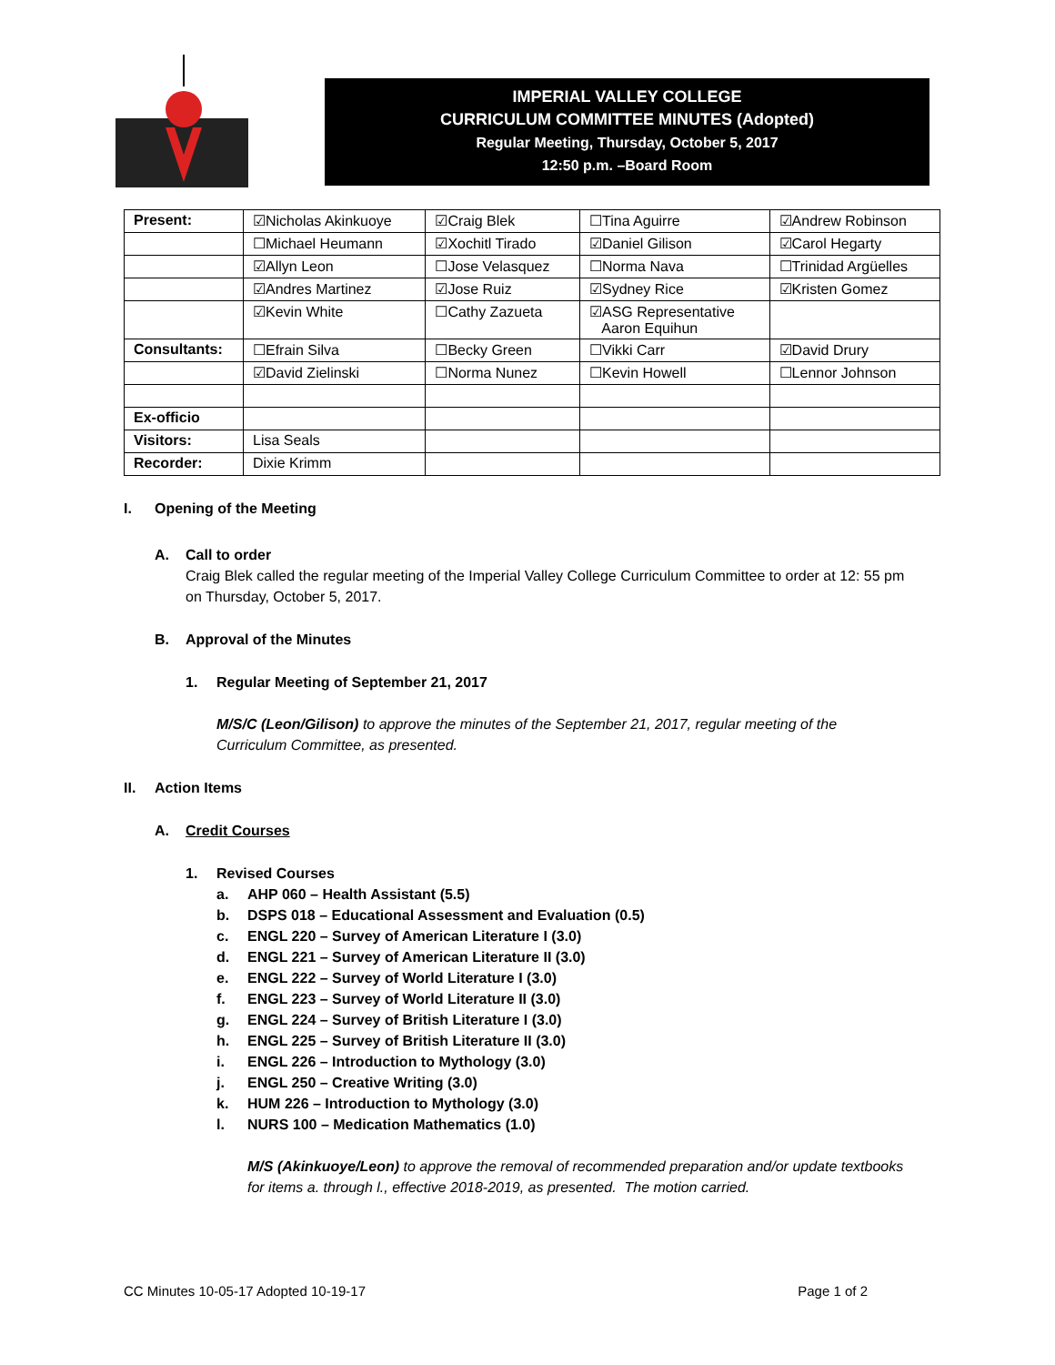IMPERIAL VALLEY COLLEGE
CURRICULUM COMMITTEE MINUTES (Adopted)
Regular Meeting, Thursday, October 5, 2017
12:50 p.m. –Board Room
| Present: | ☑Nicholas Akinkuoye | ☑Craig Blek | ☐Tina Aguirre | ☑Andrew Robinson |
| | ☐Michael Heumann | ☑Xochitl Tirado | ☑Daniel Gilison | ☑Carol Hegarty |
| | ☑Allyn Leon | ☐Jose Velasquez | ☐Norma Nava | ☐Trinidad Argüelles |
| | ☑Andres Martinez | ☑Jose Ruiz | ☑Sydney Rice | ☑Kristen Gomez |
| | ☑Kevin White | ☐Cathy Zazueta | ☑ASG Representative Aaron Equihun | |
| Consultants: | ☐Efrain Silva | ☐Becky Green | ☐Vikki Carr | ☑David Drury |
| | ☑David Zielinski | ☐Norma Nunez | ☐Kevin Howell | ☐Lennor Johnson |
| Ex-officio | | | | |
| Visitors: | Lisa Seals | | | |
| Recorder: | Dixie Krimm | | | |
I. Opening of the Meeting
A. Call to order
Craig Blek called the regular meeting of the Imperial Valley College Curriculum Committee to order at 12: 55 pm on Thursday, October 5, 2017.
B. Approval of the Minutes
1. Regular Meeting of September 21, 2017
M/S/C (Leon/Gilison) to approve the minutes of the September 21, 2017, regular meeting of the Curriculum Committee, as presented.
II. Action Items
A. Credit Courses
1. Revised Courses
a. AHP 060 – Health Assistant (5.5)
b. DSPS 018 – Educational Assessment and Evaluation (0.5)
c. ENGL 220 – Survey of American Literature I (3.0)
d. ENGL 221 – Survey of American Literature II (3.0)
e. ENGL 222 – Survey of World Literature I (3.0)
f. ENGL 223 – Survey of World Literature II (3.0)
g. ENGL 224 – Survey of British Literature I (3.0)
h. ENGL 225 – Survey of British Literature II (3.0)
i. ENGL 226 – Introduction to Mythology (3.0)
j. ENGL 250 – Creative Writing (3.0)
k. HUM 226 – Introduction to Mythology (3.0)
l. NURS 100 – Medication Mathematics (1.0)
M/S (Akinkuoye/Leon) to approve the removal of recommended preparation and/or update textbooks for items a. through l., effective 2018-2019, as presented. The motion carried.
CC Minutes 10-05-17 Adopted 10-19-17 Page 1 of 2